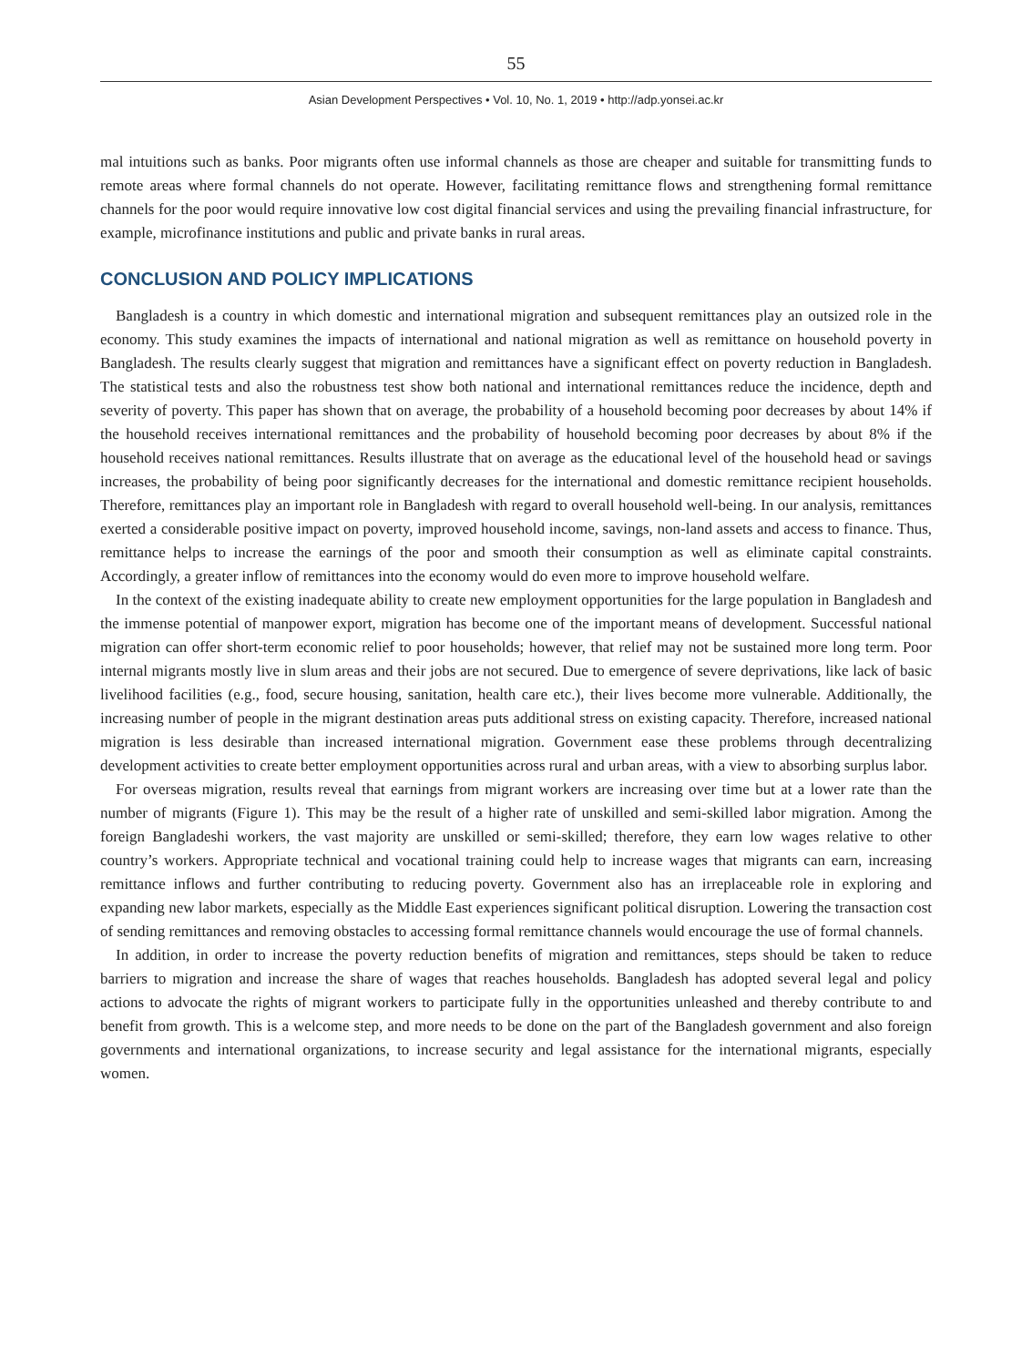55
Asian Development Perspectives • Vol. 10, No. 1, 2019 • http://adp.yonsei.ac.kr
mal intuitions such as banks. Poor migrants often use informal channels as those are cheaper and suitable for transmitting funds to remote areas where formal channels do not operate. However, facilitating remittance flows and strengthening formal remittance channels for the poor would require innovative low cost digital financial services and using the prevailing financial infrastructure, for example, microfinance institutions and public and private banks in rural areas.
CONCLUSION AND POLICY IMPLICATIONS
Bangladesh is a country in which domestic and international migration and subsequent remittances play an outsized role in the economy. This study examines the impacts of international and national migration as well as remittance on household poverty in Bangladesh. The results clearly suggest that migration and remittances have a significant effect on poverty reduction in Bangladesh. The statistical tests and also the robustness test show both national and international remittances reduce the incidence, depth and severity of poverty. This paper has shown that on average, the probability of a household becoming poor decreases by about 14% if the household receives international remittances and the probability of household becoming poor decreases by about 8% if the household receives national remittances. Results illustrate that on average as the educational level of the household head or savings increases, the probability of being poor significantly decreases for the international and domestic remittance recipient households. Therefore, remittances play an important role in Bangladesh with regard to overall household well-being. In our analysis, remittances exerted a considerable positive impact on poverty, improved household income, savings, non-land assets and access to finance. Thus, remittance helps to increase the earnings of the poor and smooth their consumption as well as eliminate capital constraints. Accordingly, a greater inflow of remittances into the economy would do even more to improve household welfare.
In the context of the existing inadequate ability to create new employment opportunities for the large population in Bangladesh and the immense potential of manpower export, migration has become one of the important means of development. Successful national migration can offer short-term economic relief to poor households; however, that relief may not be sustained more long term. Poor internal migrants mostly live in slum areas and their jobs are not secured. Due to emergence of severe deprivations, like lack of basic livelihood facilities (e.g., food, secure housing, sanitation, health care etc.), their lives become more vulnerable. Additionally, the increasing number of people in the migrant destination areas puts additional stress on existing capacity. Therefore, increased national migration is less desirable than increased international migration. Government ease these problems through decentralizing development activities to create better employment opportunities across rural and urban areas, with a view to absorbing surplus labor.
For overseas migration, results reveal that earnings from migrant workers are increasing over time but at a lower rate than the number of migrants (Figure 1). This may be the result of a higher rate of unskilled and semi-skilled labor migration. Among the foreign Bangladeshi workers, the vast majority are unskilled or semi-skilled; therefore, they earn low wages relative to other country’s workers. Appropriate technical and vocational training could help to increase wages that migrants can earn, increasing remittance inflows and further contributing to reducing poverty. Government also has an irreplaceable role in exploring and expanding new labor markets, especially as the Middle East experiences significant political disruption. Lowering the transaction cost of sending remittances and removing obstacles to accessing formal remittance channels would encourage the use of formal channels.
In addition, in order to increase the poverty reduction benefits of migration and remittances, steps should be taken to reduce barriers to migration and increase the share of wages that reaches households. Bangladesh has adopted several legal and policy actions to advocate the rights of migrant workers to participate fully in the opportunities unleashed and thereby contribute to and benefit from growth. This is a welcome step, and more needs to be done on the part of the Bangladesh government and also foreign governments and international organizations, to increase security and legal assistance for the international migrants, especially women.